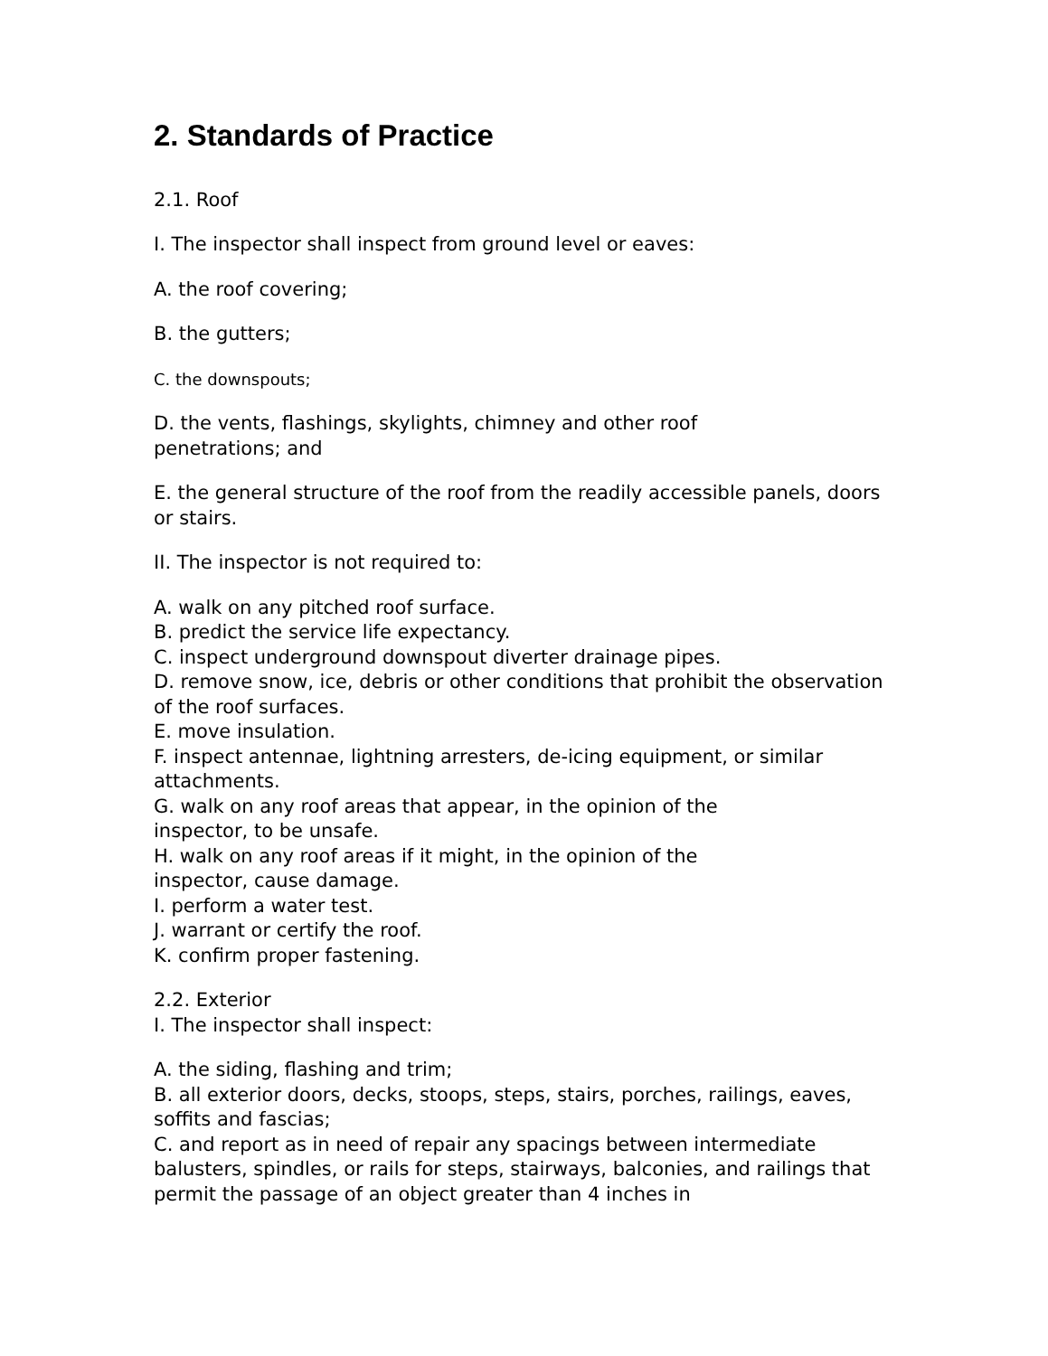2. Standards of Practice
2.1. Roof
I. The inspector shall inspect from ground level or eaves:
A. the roof covering;
B. the gutters;
C. the downspouts;
D. the vents, flashings, skylights, chimney and other roof
penetrations; and
E. the general structure of the roof from the readily accessible panels, doors or stairs.
II. The inspector is not required to:
A. walk on any pitched roof surface.
B. predict the service life expectancy.
C. inspect underground downspout diverter drainage pipes.
D. remove snow, ice, debris or other conditions that prohibit the observation of the roof surfaces.
E. move insulation.
F. inspect antennae, lightning arresters, de-icing equipment, or similar attachments.
G. walk on any roof areas that appear, in the opinion of the
inspector, to be unsafe.
H. walk on any roof areas if it might, in the opinion of the
inspector, cause damage.
I. perform a water test.
J. warrant or certify the roof.
K. confirm proper fastening.
2.2. Exterior
I. The inspector shall inspect:
A. the siding, flashing and trim;
B. all exterior doors, decks, stoops, steps, stairs, porches, railings, eaves, soffits and fascias;
C. and report as in need of repair any spacings between intermediate balusters, spindles, or rails for steps, stairways, balconies, and railings that permit the passage of an object greater than 4 inches in